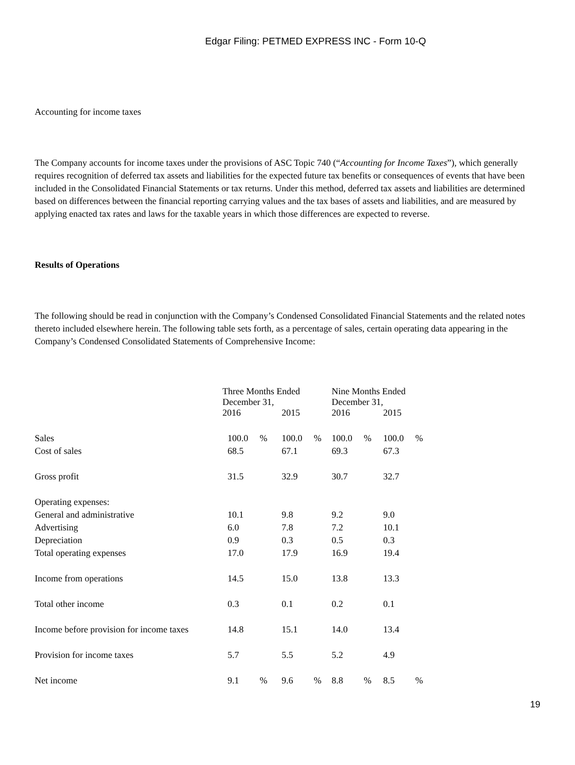Edgar Filing: PETMED EXPRESS INC - Form 10-Q
Accounting for income taxes
The Company accounts for income taxes under the provisions of ASC Topic 740 (“Accounting for Income Taxes”), which generally requires recognition of deferred tax assets and liabilities for the expected future tax benefits or consequences of events that have been included in the Consolidated Financial Statements or tax returns. Under this method, deferred tax assets and liabilities are determined based on differences between the financial reporting carrying values and the tax bases of assets and liabilities, and are measured by applying enacted tax rates and laws for the taxable years in which those differences are expected to reverse.
Results of Operations
The following should be read in conjunction with the Company’s Condensed Consolidated Financial Statements and the related notes thereto included elsewhere herein. The following table sets forth, as a percentage of sales, certain operating data appearing in the Company’s Condensed Consolidated Statements of Comprehensive Income:
| | Three Months Ended December 31, | | | | Nine Months Ended December 31, | | | |
| | 2016 | | 2015 | | 2016 | | 2015 | |
| Sales | 100.0 | % | 100.0 | % | 100.0 | % | 100.0 | % |
| Cost of sales | 68.5 | | 67.1 | | 69.3 | | 67.3 | |
| Gross profit | 31.5 | | 32.9 | | 30.7 | | 32.7 | |
| Operating expenses: | | | | | | | | |
| General and administrative | 10.1 | | 9.8 | | 9.2 | | 9.0 | |
| Advertising | 6.0 | | 7.8 | | 7.2 | | 10.1 | |
| Depreciation | 0.9 | | 0.3 | | 0.5 | | 0.3 | |
| Total operating expenses | 17.0 | | 17.9 | | 16.9 | | 19.4 | |
| Income from operations | 14.5 | | 15.0 | | 13.8 | | 13.3 | |
| Total other income | 0.3 | | 0.1 | | 0.2 | | 0.1 | |
| Income before provision for income taxes | 14.8 | | 15.1 | | 14.0 | | 13.4 | |
| Provision for income taxes | 5.7 | | 5.5 | | 5.2 | | 4.9 | |
| Net income | 9.1 | % | 9.6 | % | 8.8 | % | 8.5 | % |
19